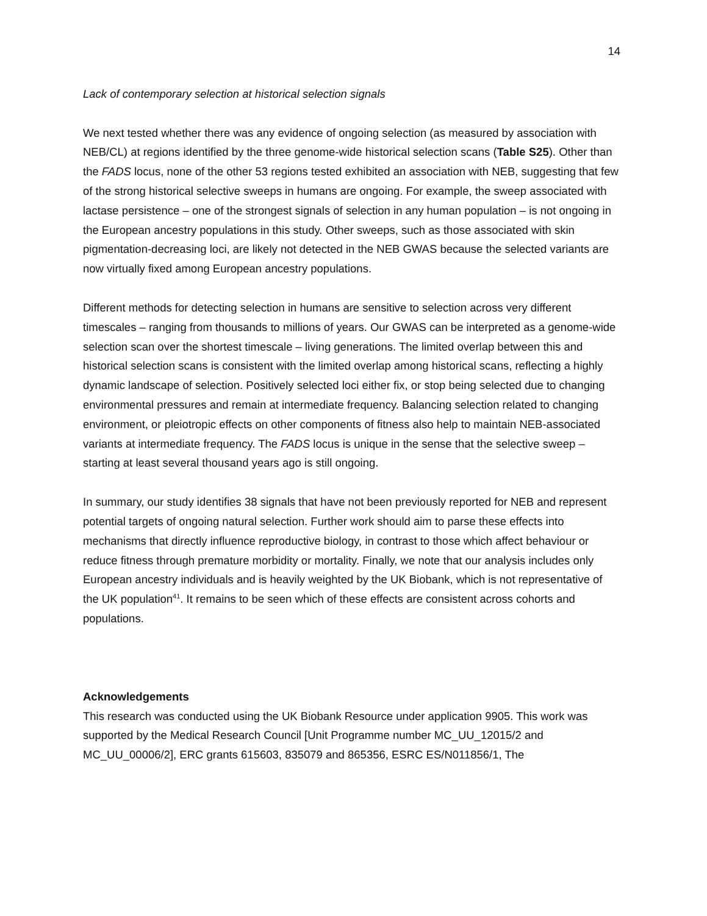14
Lack of contemporary selection at historical selection signals
We next tested whether there was any evidence of ongoing selection (as measured by association with NEB/CL) at regions identified by the three genome-wide historical selection scans (Table S25). Other than the FADS locus, none of the other 53 regions tested exhibited an association with NEB, suggesting that few of the strong historical selective sweeps in humans are ongoing. For example, the sweep associated with lactase persistence – one of the strongest signals of selection in any human population – is not ongoing in the European ancestry populations in this study. Other sweeps, such as those associated with skin pigmentation-decreasing loci, are likely not detected in the NEB GWAS because the selected variants are now virtually fixed among European ancestry populations.
Different methods for detecting selection in humans are sensitive to selection across very different timescales – ranging from thousands to millions of years. Our GWAS can be interpreted as a genome-wide selection scan over the shortest timescale – living generations. The limited overlap between this and historical selection scans is consistent with the limited overlap among historical scans, reflecting a highly dynamic landscape of selection. Positively selected loci either fix, or stop being selected due to changing environmental pressures and remain at intermediate frequency. Balancing selection related to changing environment, or pleiotropic effects on other components of fitness also help to maintain NEB-associated variants at intermediate frequency. The FADS locus is unique in the sense that the selective sweep – starting at least several thousand years ago is still ongoing.
In summary, our study identifies 38 signals that have not been previously reported for NEB and represent potential targets of ongoing natural selection. Further work should aim to parse these effects into mechanisms that directly influence reproductive biology, in contrast to those which affect behaviour or reduce fitness through premature morbidity or mortality. Finally, we note that our analysis includes only European ancestry individuals and is heavily weighted by the UK Biobank, which is not representative of the UK population<sup>41</sup>. It remains to be seen which of these effects are consistent across cohorts and populations.
Acknowledgements
This research was conducted using the UK Biobank Resource under application 9905. This work was supported by the Medical Research Council [Unit Programme number MC_UU_12015/2 and MC_UU_00006/2], ERC grants 615603, 835079 and 865356, ESRC ES/N011856/1, The